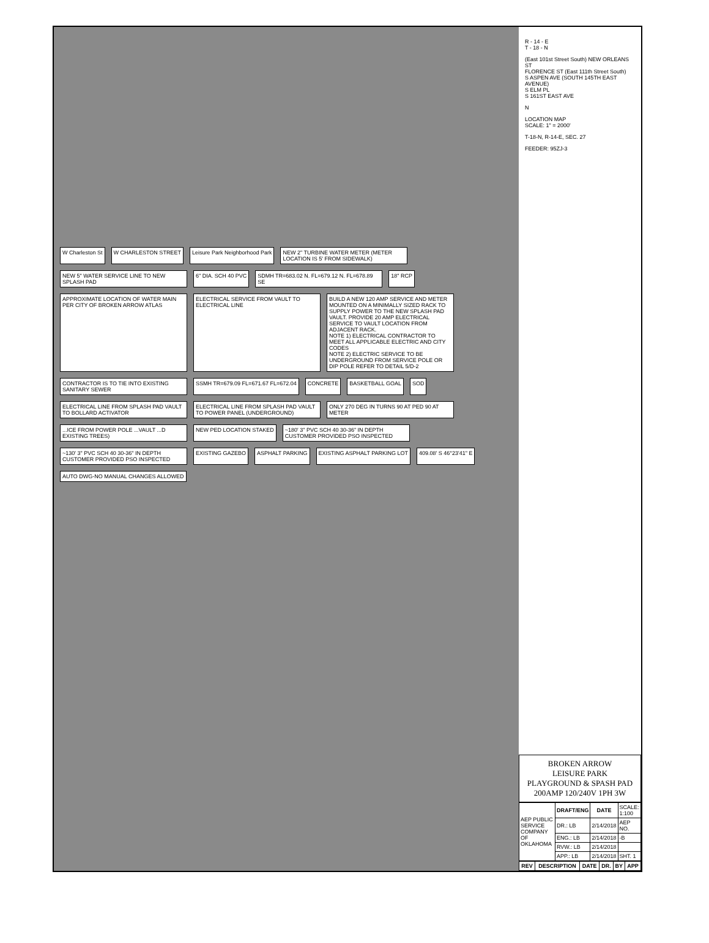W Charleston St
W CHARLESTON STREET
Leisure Park Neighborhood Park
NEW 2" TURBINE WATER METER (METER LOCATION IS 5' FROM SIDEWALK)
NEW 5" WATER SERVICE LINE TO NEW SPLASH PAD
6" DIA. SCH 40 PVC
SDMH TR=683.02 N. FL=679.12 N. FL=678.89 SE
18" RCP
APPROXIMATE LOCATION OF WATER MAIN PER CITY OF BROKEN ARROW ATLAS
ELECTRICAL SERVICE FROM VAULT TO ELECTRICAL LINE
BUILD A NEW 120 AMP SERVICE AND METER MOUNTED ON A MINIMALLY SIZED RACK TO SUPPLY POWER TO THE NEW SPLASH PAD VAULT. PROVIDE 20 AMP ELECTRICAL SERVICE TO VAULT LOCATION FROM ADJACENT RACK.
NOTE 1) ELECTRICAL CONTRACTOR TO MEET ALL APPLICABLE ELECTRIC AND CITY CODES
NOTE 2) ELECTRIC SERVICE TO BE UNDERGROUND FROM SERVICE POLE OR DIP POLE REFER TO DETAIL 5/D-2
CONTRACTOR IS TO TIE INTO EXISTING SANITARY SEWER
SSMH TR=679.09 FL=671.67 FL=672.04
CONCRETE
BASKETBALL GOAL
SOD
ELECTRICAL LINE FROM SPLASH PAD VAULT TO BOLLARD ACTIVATOR
ELECTRICAL LINE FROM SPLASH PAD VAULT TO POWER PANEL (UNDERGROUND)
ONLY 270 DEG IN TURNS 90 AT PED 90 AT METER
...ICE FROM POWER POLE ...VAULT ...D EXISTING TREES)
NEW PED LOCATION STAKED
~180' 3" PVC SCH 40 30-36" IN DEPTH CUSTOMER PROVIDED PSO INSPECTED
~130' 3" PVC SCH 40 30-36" IN DEPTH CUSTOMER PROVIDED PSO INSPECTED
EXISTING GAZEBO
ASPHALT PARKING
EXISTING ASPHALT PARKING LOT
409.08' S 46°23'41" E
AUTO DWG-NO MANUAL CHANGES ALLOWED
R - 14 - E
T - 18 - N
(East 101st Street South) NEW ORLEANS ST
FLORENCE ST (East 111th Street South)
S ASPEN AVE (SOUTH 145TH EAST AVENUE)
S ELM PL
S 161ST EAST AVE
N
LOCATION MAP
SCALE: 1" = 2000'
T-18-N, R-14-E, SEC. 27
FEEDER: 95ZJ-3
BROKEN ARROW
LEISURE PARK
PLAYGROUND & SPASH PAD
200AMP 120/240V 1PH 3W
| AEP PUBLIC SERVICE COMPANY OF OKLAHOMA | DRAFT/ENG | DATE | SCALE: 1:100 |
| | DR.: LB | 2/14/2018 | AEP NO. |
| | ENG.: LB | 2/14/2018 | -B |
| | RVW.: LB | 2/14/2018 | |
| | APP.: LB | 2/14/2018 | SHT. 1 |
| REV | DESCRIPTION | DATE | DR. | BY | APP |
| --- | --- | --- | --- | --- | --- |